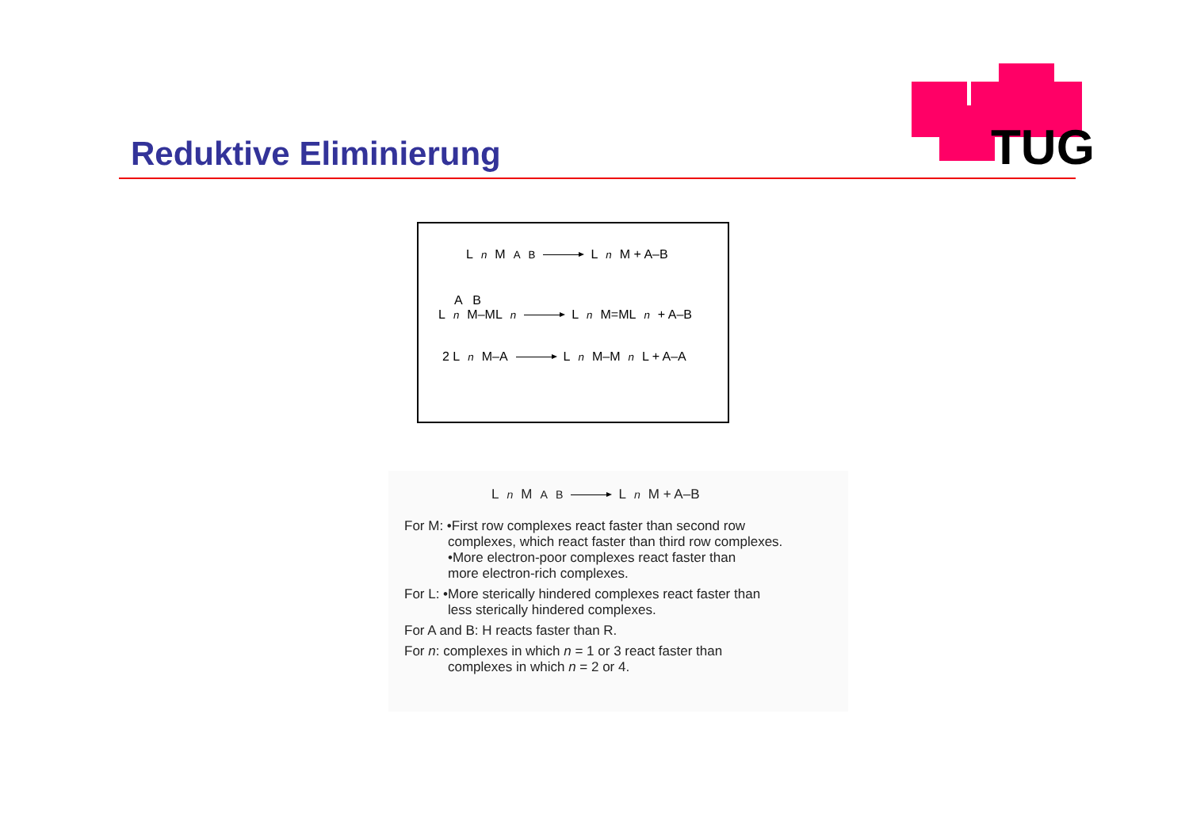TUG
Reduktive Eliminierung
L<sub>n</sub> M<sup>A</sup><sub>B</sub> L<sub>n</sub> M + A–B
A B
L<sub>n</sub> M–ML<sub>n</sub> L<sub>n</sub> M=ML<sub>n</sub> + A–B
2 L<sub>n</sub> M–A L<sub>n</sub> M–M<sub>n</sub> L + A–A
L<sub>n</sub> M<sup>A</sup><sub>B</sub> L<sub>n</sub> M + A–B
For M: •First row complexes react faster than second row
complexes, which react faster than third row complexes.
•More electron-poor complexes react faster than
more electron-rich complexes.
For L: •More sterically hindered complexes react faster than
less sterically hindered complexes.
For A and B: H reacts faster than R.
For n: complexes in which n = 1 or 3 react faster than
complexes in which n = 2 or 4.